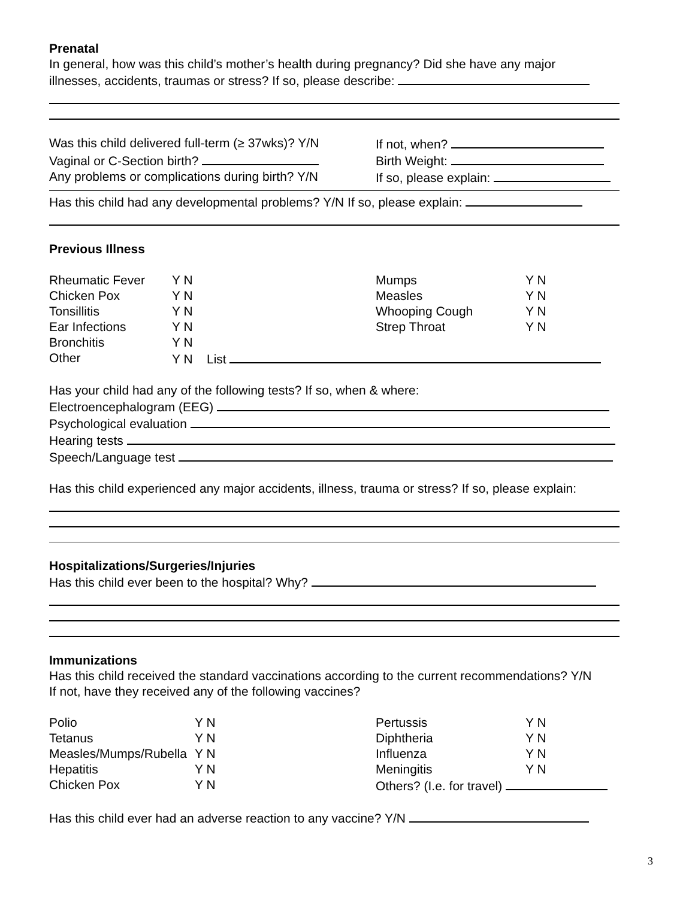Prenatal
In general, how was this child’s mother’s health during pregnancy? Did she have any major
illnesses, accidents, traumas or stress? If so, please describe:
Was this child delivered full-term (≥ 37wks)? Y/N
If not, when?
Vaginal or C-Section birth? Birth Weight:
Any problems or complications during birth? Y/N
If so, please explain:
Has this child had any developmental problems? Y/N If so, please explain:
Previous Illness
| Rheumatic Fever | Y N | Mumps | Y N |
| Chicken Pox | Y N | Measles | Y N |
| Tonsillitis | Y N | Whooping Cough | Y N |
| Ear Infections | Y N | Strep Throat | Y N |
| Bronchitis | Y N | | |
| Other | Y N List | | |
Has your child had any of the following tests? If so, when & where:
Electroencephalogram (EEG)
Psychological evaluation
Hearing tests
Speech/Language test
Has this child experienced any major accidents, illness, trauma or stress? If so, please explain:
Hospitalizations/Surgeries/Injuries
Has this child ever been to the hospital? Why?
Immunizations
Has this child received the standard vaccinations according to the current recommendations? Y/N
If not, have they received any of the following vaccines?
| Polio | Y N | Pertussis | Y N |
| Tetanus | Y N | Diphtheria | Y N |
| Measles/Mumps/Rubella | Y N | Influenza | Y N |
| Hepatitis | Y N | Meningitis | Y N |
| Chicken Pox | Y N | Others? (I.e. for travel) | |
Has this child ever had an adverse reaction to any vaccine? Y/N
3